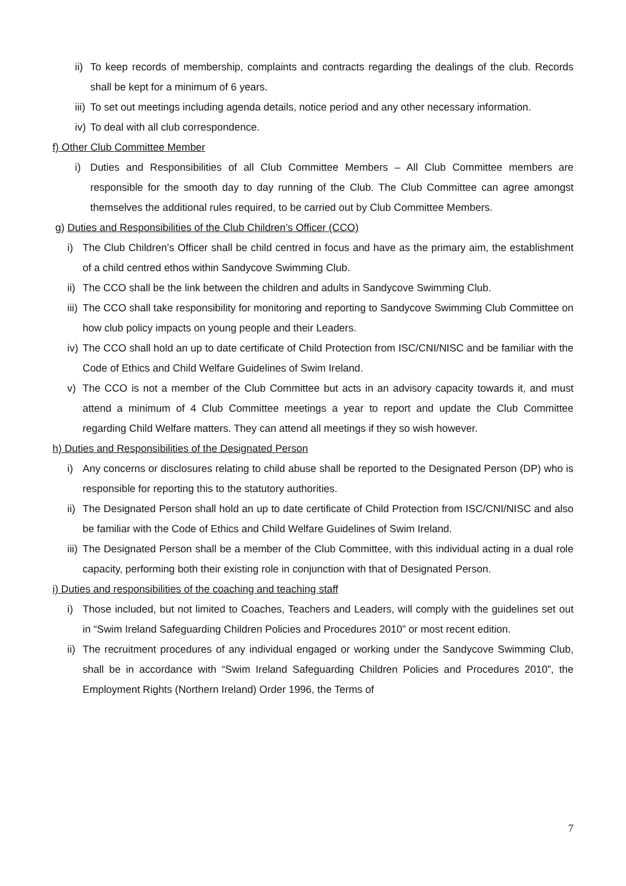ii) To keep records of membership, complaints and contracts regarding the dealings of the club. Records shall be kept for a minimum of 6 years.
iii) To set out meetings including agenda details, notice period and any other necessary information.
iv) To deal with all club correspondence.
f) Other Club Committee Member
i) Duties and Responsibilities of all Club Committee Members – All Club Committee members are responsible for the smooth day to day running of the Club. The Club Committee can agree amongst themselves the additional rules required, to be carried out by Club Committee Members.
g) Duties and Responsibilities of the Club Children’s Officer (CCO)
i) The Club Children’s Officer shall be child centred in focus and have as the primary aim, the establishment of a child centred ethos within Sandycove Swimming Club.
ii) The CCO shall be the link between the children and adults in Sandycove Swimming Club.
iii) The CCO shall take responsibility for monitoring and reporting to Sandycove Swimming Club Committee on how club policy impacts on young people and their Leaders.
iv) The CCO shall hold an up to date certificate of Child Protection from ISC/CNI/NISC and be familiar with the Code of Ethics and Child Welfare Guidelines of Swim Ireland.
v) The CCO is not a member of the Club Committee but acts in an advisory capacity towards it, and must attend a minimum of 4 Club Committee meetings a year to report and update the Club Committee regarding Child Welfare matters. They can attend all meetings if they so wish however.
h) Duties and Responsibilities of the Designated Person
i) Any concerns or disclosures relating to child abuse shall be reported to the Designated Person (DP) who is responsible for reporting this to the statutory authorities.
ii) The Designated Person shall hold an up to date certificate of Child Protection from ISC/CNI/NISC and also be familiar with the Code of Ethics and Child Welfare Guidelines of Swim Ireland.
iii) The Designated Person shall be a member of the Club Committee, with this individual acting in a dual role capacity, performing both their existing role in conjunction with that of Designated Person.
i) Duties and responsibilities of the coaching and teaching staff
i) Those included, but not limited to Coaches, Teachers and Leaders, will comply with the guidelines set out in “Swim Ireland Safeguarding Children Policies and Procedures 2010” or most recent edition.
ii) The recruitment procedures of any individual engaged or working under the Sandycove Swimming Club, shall be in accordance with “Swim Ireland Safeguarding Children Policies and Procedures 2010”, the Employment Rights (Northern Ireland) Order 1996, the Terms of
7